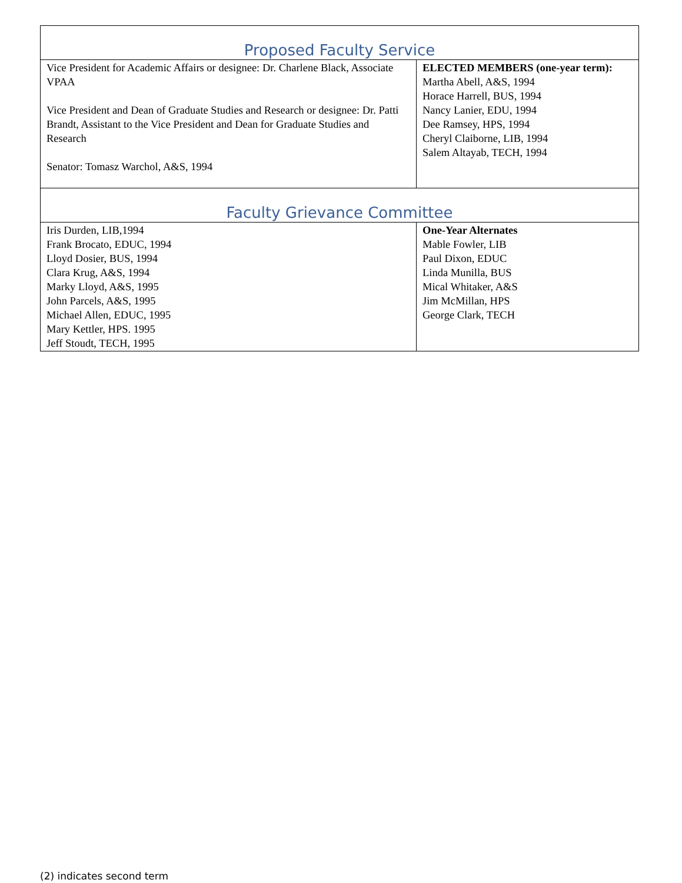| Proposed Faculty Service | |
| --- | --- |
| Vice President for Academic Affairs or designee: Dr. Charlene Black, Associate VPAA Vice President and Dean of Graduate Studies and Research or designee: Dr. Patti Brandt, Assistant to the Vice President and Dean for Graduate Studies and Research Senator: Tomasz Warchol, A&S, 1994 | ELECTED MEMBERS (one-year term): Martha Abell, A&S, 1994 Horace Harrell, BUS, 1994 Nancy Lanier, EDU, 1994 Dee Ramsey, HPS, 1994 Cheryl Claiborne, LIB, 1994 Salem Altayab, TECH, 1994 |
| Faculty Grievance Committee | |
| Iris Durden, LIB,1994 Frank Brocato, EDUC, 1994 Lloyd Dosier, BUS, 1994 Clara Krug, A&S, 1994 Marky Lloyd, A&S, 1995 John Parcels, A&S, 1995 Michael Allen, EDUC, 1995 Mary Kettler, HPS. 1995 Jeff Stoudt, TECH, 1995 | One-Year Alternates Mable Fowler, LIB Paul Dixon, EDUC Linda Munilla, BUS Mical Whitaker, A&S Jim McMillan, HPS George Clark, TECH |
(2) indicates second term